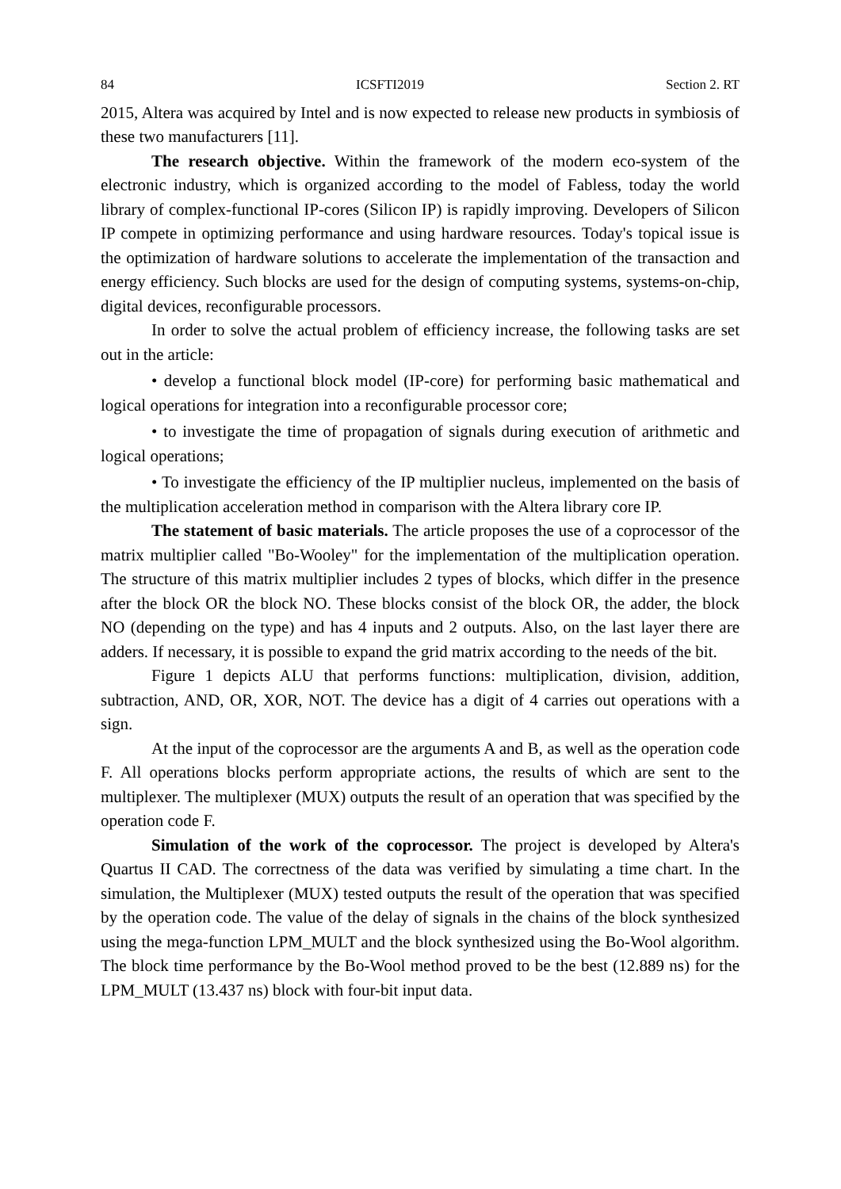84 ICSFTI2019 Section 2. RT
2015, Altera was acquired by Intel and is now expected to release new products in symbiosis of these two manufacturers [11].
The research objective. Within the framework of the modern eco-system of the electronic industry, which is organized according to the model of Fabless, today the world library of complex-functional IP-cores (Silicon IP) is rapidly improving. Developers of Silicon IP compete in optimizing performance and using hardware resources. Today's topical issue is the optimization of hardware solutions to accelerate the implementation of the transaction and energy efficiency. Such blocks are used for the design of computing systems, systems-on-chip, digital devices, reconfigurable processors.
In order to solve the actual problem of efficiency increase, the following tasks are set out in the article:
• develop a functional block model (IP-core) for performing basic mathematical and logical operations for integration into a reconfigurable processor core;
• to investigate the time of propagation of signals during execution of arithmetic and logical operations;
• To investigate the efficiency of the IP multiplier nucleus, implemented on the basis of the multiplication acceleration method in comparison with the Altera library core IP.
The statement of basic materials. The article proposes the use of a coprocessor of the matrix multiplier called "Bo-Wooley" for the implementation of the multiplication operation. The structure of this matrix multiplier includes 2 types of blocks, which differ in the presence after the block OR the block NO. These blocks consist of the block OR, the adder, the block NO (depending on the type) and has 4 inputs and 2 outputs. Also, on the last layer there are adders. If necessary, it is possible to expand the grid matrix according to the needs of the bit.
Figure 1 depicts ALU that performs functions: multiplication, division, addition, subtraction, AND, OR, XOR, NOT. The device has a digit of 4 carries out operations with a sign.
At the input of the coprocessor are the arguments A and B, as well as the operation code F. All operations blocks perform appropriate actions, the results of which are sent to the multiplexer. The multiplexer (MUX) outputs the result of an operation that was specified by the operation code F.
Simulation of the work of the coprocessor. The project is developed by Altera's Quartus II CAD. The correctness of the data was verified by simulating a time chart. In the simulation, the Multiplexer (MUX) tested outputs the result of the operation that was specified by the operation code. The value of the delay of signals in the chains of the block synthesized using the mega-function LPM_MULT and the block synthesized using the Bo-Wool algorithm. The block time performance by the Bo-Wool method proved to be the best (12.889 ns) for the LPM_MULT (13.437 ns) block with four-bit input data.